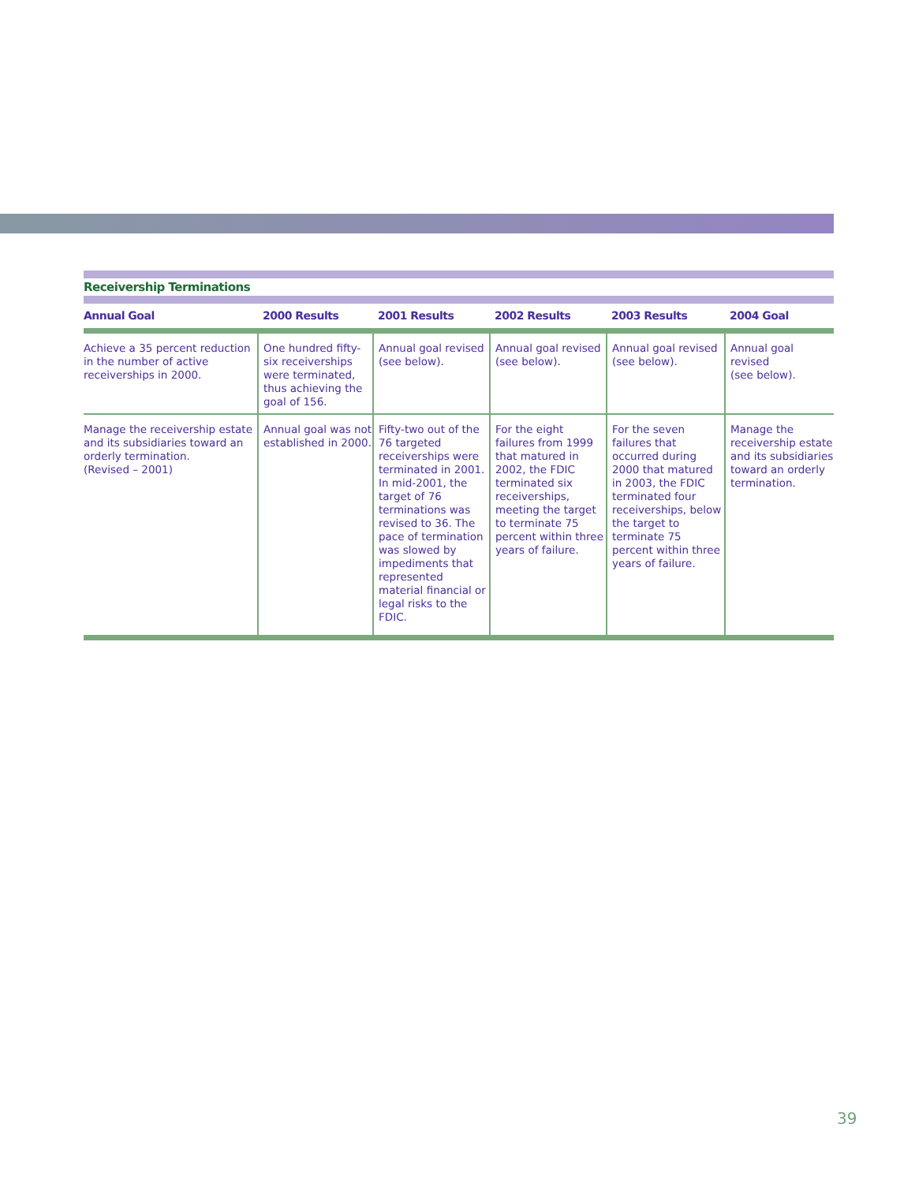Receivership Terminations
| Annual Goal | 2000 Results | 2001 Results | 2002 Results | 2003 Results | 2004 Goal |
| --- | --- | --- | --- | --- | --- |
| Achieve a 35 percent reduction in the number of active receiverships in 2000. | One hundred fifty-six receiverships were terminated, thus achieving the goal of 156. | Annual goal revised (see below). | Annual goal revised (see below). | Annual goal revised (see below). | Annual goal revised (see below). |
| Manage the receivership estate and its subsidiaries toward an orderly termination. (Revised – 2001) | Annual goal was not established in 2000. | Fifty-two out of the 76 targeted receiverships were terminated in 2001. In mid-2001, the target of 76 terminations was revised to 36. The pace of termination was slowed by impediments that represented material financial or legal risks to the FDIC. | For the eight failures from 1999 that matured in 2002, the FDIC terminated six receiverships, meeting the target to terminate 75 percent within three years of failure. | For the seven failures that occurred during 2000 that matured in 2003, the FDIC terminated four receiverships, below the target to terminate 75 percent within three years of failure. | Manage the receivership estate and its subsidiaries toward an orderly termination. |
39